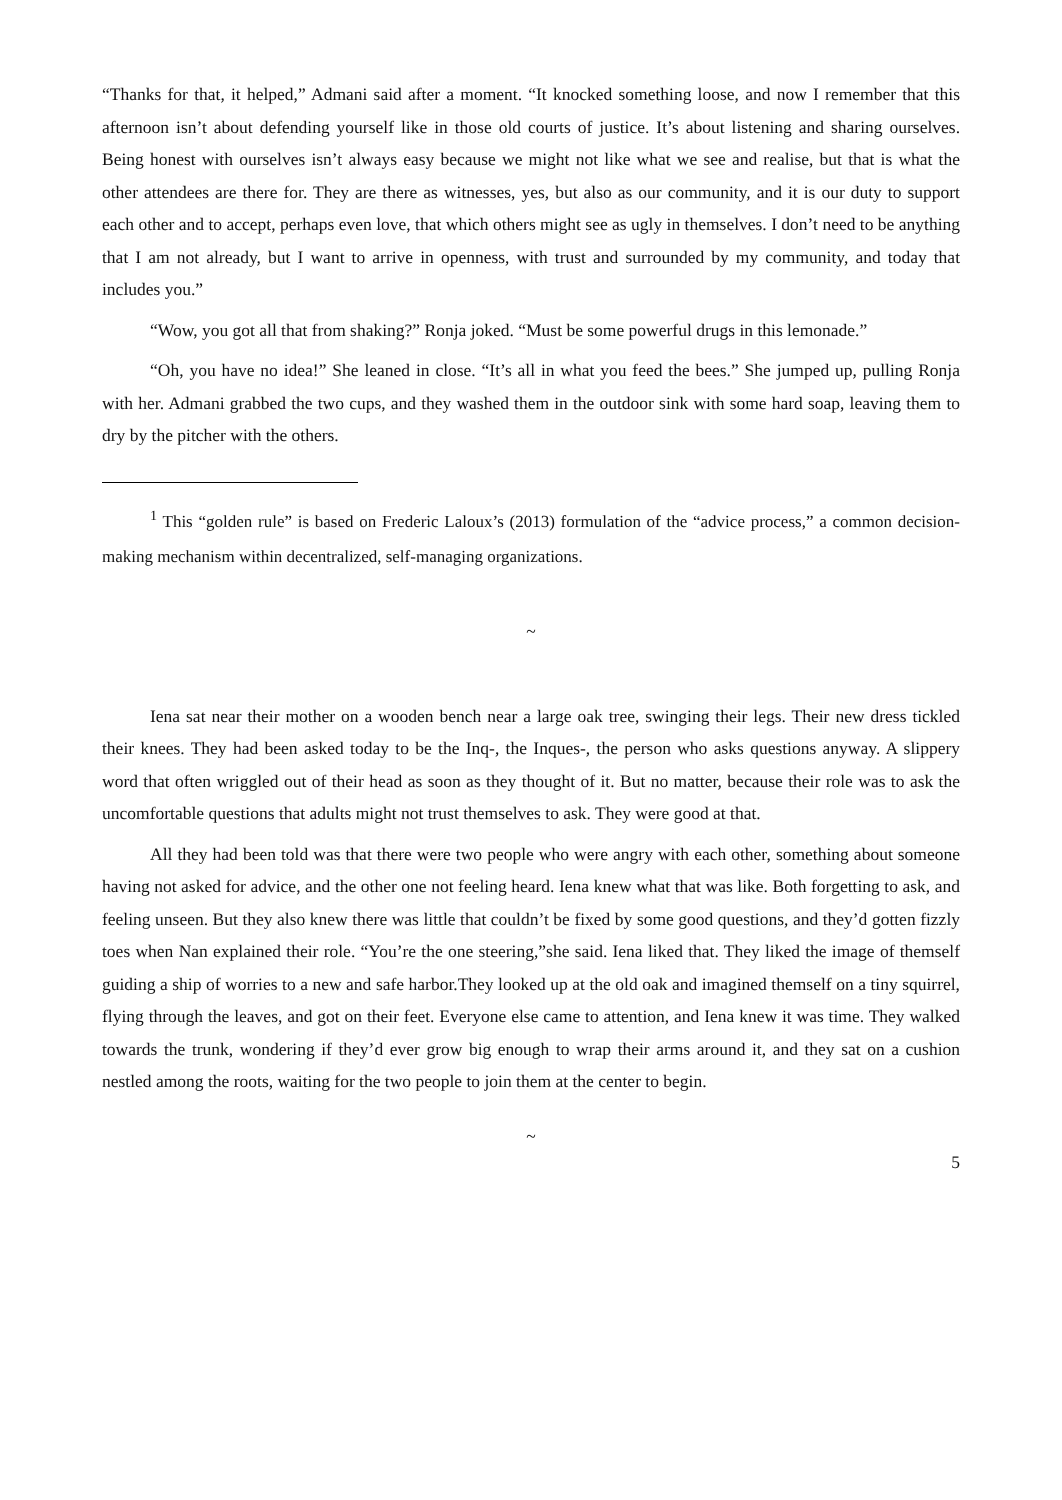“Thanks for that, it helped,” Admani said after a moment. “It knocked something loose, and now I remember that this afternoon isn’t about defending yourself like in those old courts of justice. It’s about listening and sharing ourselves. Being honest with ourselves isn’t always easy because we might not like what we see and realise, but that is what the other attendees are there for. They are there as witnesses, yes, but also as our community, and it is our duty to support each other and to accept, perhaps even love, that which others might see as ugly in themselves. I don’t need to be anything that I am not already, but I want to arrive in openness, with trust and surrounded by my community, and today that includes you.”
“Wow, you got all that from shaking?” Ronja joked. “Must be some powerful drugs in this lemonade.”
“Oh, you have no idea!” She leaned in close. “It’s all in what you feed the bees.” She jumped up, pulling Ronja with her. Admani grabbed the two cups, and they washed them in the outdoor sink with some hard soap, leaving them to dry by the pitcher with the others.
<sup>1</sup> This “golden rule” is based on Frederic Laloux’s (2013) formulation of the “advice process,” a common decision-making mechanism within decentralized, self-managing organizations.
~
Iena sat near their mother on a wooden bench near a large oak tree, swinging their legs. Their new dress tickled their knees. They had been asked today to be the Inq-, the Inques-, the person who asks questions anyway. A slippery word that often wriggled out of their head as soon as they thought of it. But no matter, because their role was to ask the uncomfortable questions that adults might not trust themselves to ask. They were good at that.
All they had been told was that there were two people who were angry with each other, something about someone having not asked for advice, and the other one not feeling heard. Iena knew what that was like. Both forgetting to ask, and feeling unseen. But they also knew there was little that couldn’t be fixed by some good questions, and they’d gotten fizzly toes when Nan explained their role. “You’re the one steering,”she said. Iena liked that. They liked the image of themself guiding a ship of worries to a new and safe harbor.They looked up at the old oak and imagined themself on a tiny squirrel, flying through the leaves, and got on their feet. Everyone else came to attention, and Iena knew it was time. They walked towards the trunk, wondering if they’d ever grow big enough to wrap their arms around it, and they sat on a cushion nestled among the roots, waiting for the two people to join them at the center to begin.
~
5